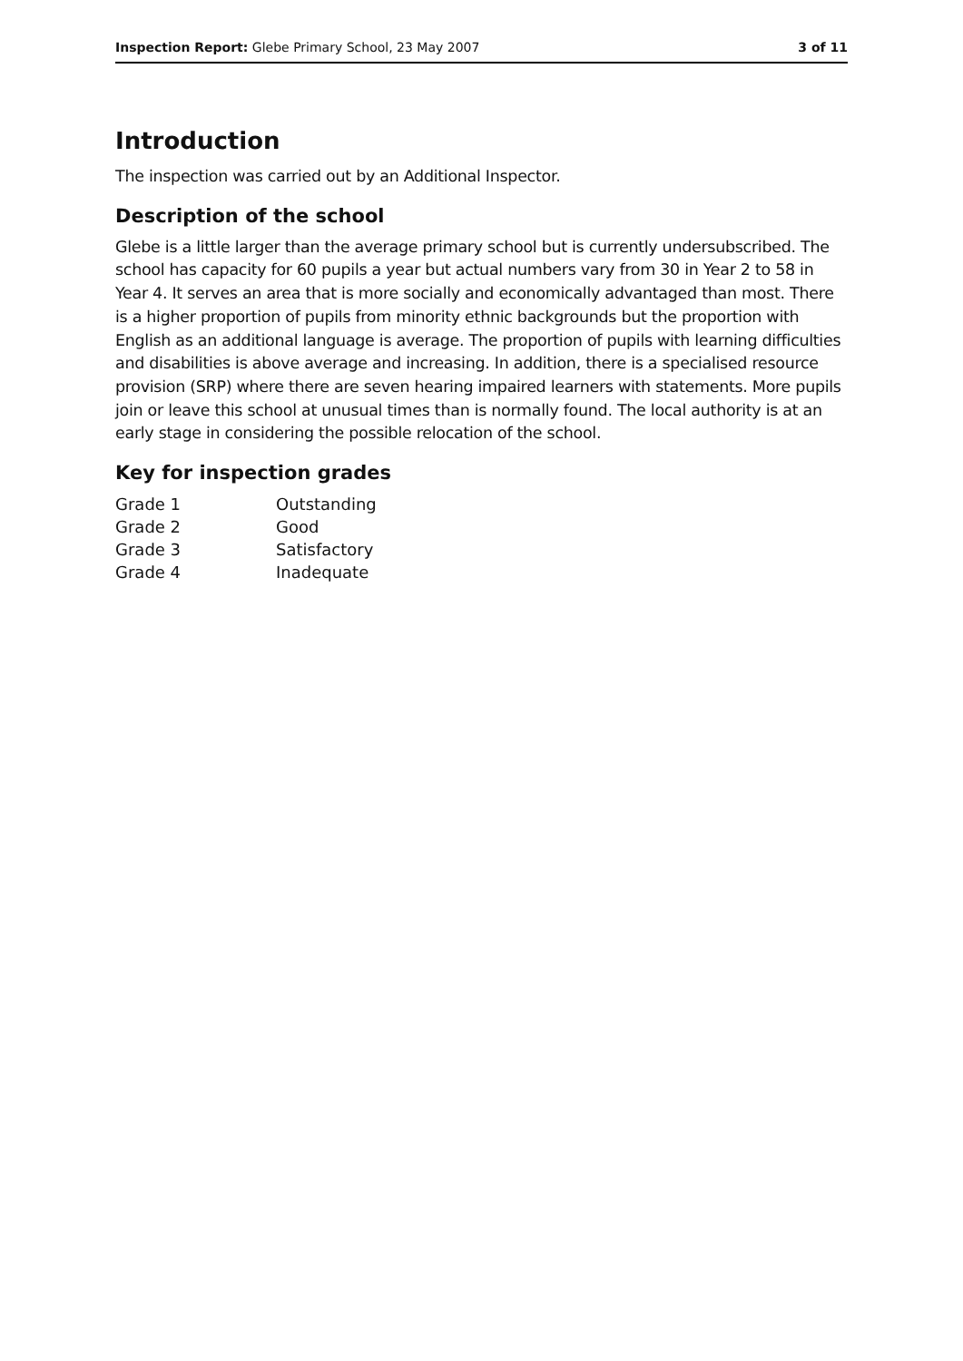Inspection Report: Glebe Primary School, 23 May 2007 3 of 11
Introduction
The inspection was carried out by an Additional Inspector.
Description of the school
Glebe is a little larger than the average primary school but is currently undersubscribed. The school has capacity for 60 pupils a year but actual numbers vary from 30 in Year 2 to 58 in Year 4. It serves an area that is more socially and economically advantaged than most. There is a higher proportion of pupils from minority ethnic backgrounds but the proportion with English as an additional language is average. The proportion of pupils with learning difficulties and disabilities is above average and increasing. In addition, there is a specialised resource provision (SRP) where there are seven hearing impaired learners with statements. More pupils join or leave this school at unusual times than is normally found. The local authority is at an early stage in considering the possible relocation of the school.
Key for inspection grades
| Grade 1 | Outstanding |
| Grade 2 | Good |
| Grade 3 | Satisfactory |
| Grade 4 | Inadequate |